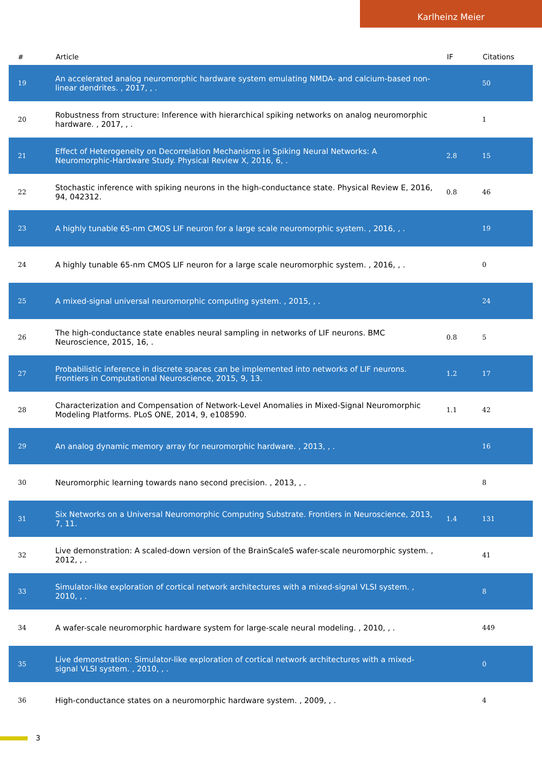Karlheinz Meier
| # | Article | IF | Citations |
| --- | --- | --- | --- |
| 19 | An accelerated analog neuromorphic hardware system emulating NMDA- and calcium-based non-linear dendrites. , 2017, , . | | 50 |
| 20 | Robustness from structure: Inference with hierarchical spiking networks on analog neuromorphic hardware. , 2017, , . | | 1 |
| 21 | Effect of Heterogeneity on Decorrelation Mechanisms in Spiking Neural Networks: A Neuromorphic-Hardware Study. Physical Review X, 2016, 6, . | 2.8 | 15 |
| 22 | Stochastic inference with spiking neurons in the high-conductance state. Physical Review E, 2016, 94, 042312. | 0.8 | 46 |
| 23 | A highly tunable 65-nm CMOS LIF neuron for a large scale neuromorphic system. , 2016, , . | | 19 |
| 24 | A highly tunable 65-nm CMOS LIF neuron for a large scale neuromorphic system. , 2016, , . | | 0 |
| 25 | A mixed-signal universal neuromorphic computing system. , 2015, , . | | 24 |
| 26 | The high-conductance state enables neural sampling in networks of LIF neurons. BMC Neuroscience, 2015, 16, . | 0.8 | 5 |
| 27 | Probabilistic inference in discrete spaces can be implemented into networks of LIF neurons. Frontiers in Computational Neuroscience, 2015, 9, 13. | 1.2 | 17 |
| 28 | Characterization and Compensation of Network-Level Anomalies in Mixed-Signal Neuromorphic Modeling Platforms. PLoS ONE, 2014, 9, e108590. | 1.1 | 42 |
| 29 | An analog dynamic memory array for neuromorphic hardware. , 2013, , . | | 16 |
| 30 | Neuromorphic learning towards nano second precision. , 2013, , . | | 8 |
| 31 | Six Networks on a Universal Neuromorphic Computing Substrate. Frontiers in Neuroscience, 2013, 7, 11. | 1.4 | 131 |
| 32 | Live demonstration: A scaled-down version of the BrainScaleS wafer-scale neuromorphic system. , 2012, , . | | 41 |
| 33 | Simulator-like exploration of cortical network architectures with a mixed-signal VLSI system. , 2010, , . | | 8 |
| 34 | A wafer-scale neuromorphic hardware system for large-scale neural modeling. , 2010, , . | | 449 |
| 35 | Live demonstration: Simulator-like exploration of cortical network architectures with a mixed-signal VLSI system. , 2010, , . | | 0 |
| 36 | High-conductance states on a neuromorphic hardware system. , 2009, , . | | 4 |
3